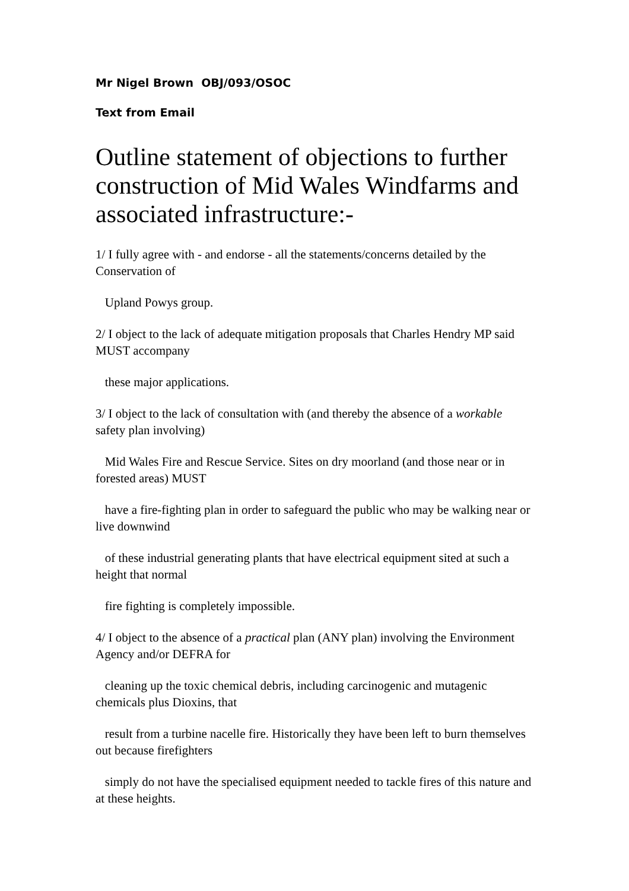Mr Nigel Brown OBJ/093/OSOC
Text from Email
Outline statement of objections to further construction of Mid Wales Windfarms and associated infrastructure:-
1/ I fully agree with - and endorse - all the statements/concerns detailed by the Conservation of
Upland Powys group.
2/ I object to the lack of adequate mitigation proposals that Charles Hendry MP said MUST accompany
these major applications.
3/ I object to the lack of consultation with (and thereby the absence of a workable safety plan involving)
Mid Wales Fire and Rescue Service. Sites on dry moorland (and those near or in forested areas) MUST
have a fire-fighting plan in order to safeguard the public who may be walking near or live downwind
of these industrial generating plants that have electrical equipment sited at such a height that normal
fire fighting is completely impossible.
4/ I object to the absence of a practical plan (ANY plan) involving the Environment Agency and/or DEFRA for
cleaning up the toxic chemical debris, including carcinogenic and mutagenic chemicals plus Dioxins, that
result from a turbine nacelle fire. Historically they have been left to burn themselves out because firefighters
simply do not have the specialised equipment needed to tackle fires of this nature and at these heights.